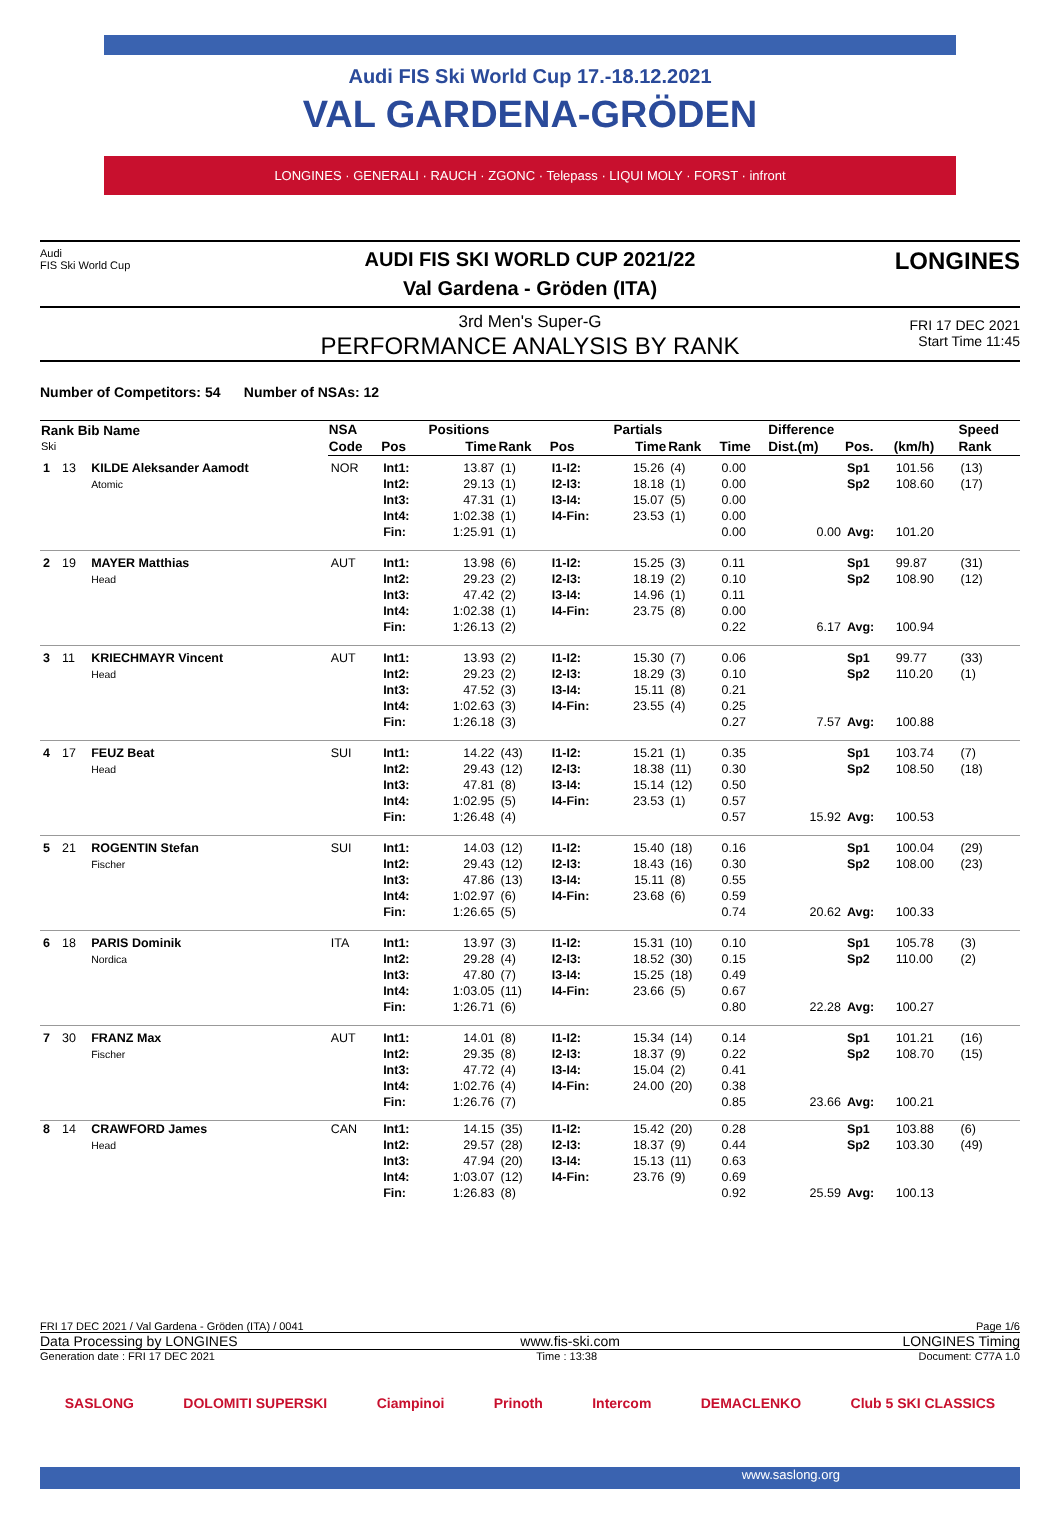Audi FIS Ski World Cup 17.-18.12.2021
VAL GARDENA-GRÖDEN
LONGINES · GENERALI · RAUCH · ZGONC · Telepass · LIQUI MOLY · FORST · infront
Audi
FIS Ski World Cup
LONGINES
AUDI FIS SKI WORLD CUP 2021/22
Val Gardena - Gröden (ITA)
FRI 17 DEC 2021
Start Time 11:45
3rd Men's Super-G
PERFORMANCE ANALYSIS BY RANK
Number of Competitors: 54 Number of NSAs: 12
| Rank Bib Name Ski | | | NSA | | Positions | | | Partials | | | Difference | | | Speed |
| --- | --- | --- | --- | --- | --- | --- | --- | --- | --- | --- | --- | --- | --- | --- |
| | | | Code | Pos | Time | Rank | Pos | Time | Rank | Time | Dist.(m) | Pos. | (km/h) | Rank |
| 1 | 13 | KILDE Aleksander Aamodt Atomic | NOR | Int1: Int2: Int3: Int4: Fin: | 13.87 29.13 47.31 1:02.38 1:25.91 | (1) (1) (1) (1) (1) | I1-I2: I2-I3: I3-I4: I4-Fin: | 15.26 18.18 15.07 23.53 | (4) (1) (5) (1) | 0.00 0.00 0.00 0.00 0.00 | 0.00 | Sp1 Sp2 Avg: | 101.56 108.60 101.20 | (13) (17) |
| 2 | 19 | MAYER Matthias Head | AUT | Int1: Int2: Int3: Int4: Fin: | 13.98 29.23 47.42 1:02.38 1:26.13 | (6) (2) (2) (1) (2) | I1-I2: I2-I3: I3-I4: I4-Fin: | 15.25 18.19 14.96 23.75 | (3) (2) (1) (8) | 0.11 0.10 0.11 0.00 0.22 | 6.17 | Sp1 Sp2 Avg: | 99.87 108.90 100.94 | (31) (12) |
| 3 | 11 | KRIECHMAYR Vincent Head | AUT | Int1: Int2: Int3: Int4: Fin: | 13.93 29.23 47.52 1:02.63 1:26.18 | (2) (2) (3) (3) (3) | I1-I2: I2-I3: I3-I4: I4-Fin: | 15.30 18.29 15.11 23.55 | (7) (3) (8) (4) | 0.06 0.10 0.21 0.25 0.27 | 7.57 | Sp1 Sp2 Avg: | 99.77 110.20 100.88 | (33) (1) |
| 4 | 17 | FEUZ Beat Head | SUI | Int1: Int2: Int3: Int4: Fin: | 14.22 29.43 47.81 1:02.95 1:26.48 | (43) (12) (8) (5) (4) | I1-I2: I2-I3: I3-I4: I4-Fin: | 15.21 18.38 15.14 23.53 | (1) (11) (12) (1) | 0.35 0.30 0.50 0.57 0.57 | 15.92 | Sp1 Sp2 Avg: | 103.74 108.50 100.53 | (7) (18) |
| 5 | 21 | ROGENTIN Stefan Fischer | SUI | Int1: Int2: Int3: Int4: Fin: | 14.03 29.43 47.86 1:02.97 1:26.65 | (12) (12) (13) (6) (5) | I1-I2: I2-I3: I3-I4: I4-Fin: | 15.40 18.43 15.11 23.68 | (18) (16) (8) (6) | 0.16 0.30 0.55 0.59 0.74 | 20.62 | Sp1 Sp2 Avg: | 100.04 108.00 100.33 | (29) (23) |
| 6 | 18 | PARIS Dominik Nordica | ITA | Int1: Int2: Int3: Int4: Fin: | 13.97 29.28 47.80 1:03.05 1:26.71 | (3) (4) (7) (11) (6) | I1-I2: I2-I3: I3-I4: I4-Fin: | 15.31 18.52 15.25 23.66 | (10) (30) (18) (5) | 0.10 0.15 0.49 0.67 0.80 | 22.28 | Sp1 Sp2 Avg: | 105.78 110.00 100.27 | (3) (2) |
| 7 | 30 | FRANZ Max Fischer | AUT | Int1: Int2: Int3: Int4: Fin: | 14.01 29.35 47.72 1:02.76 1:26.76 | (8) (8) (4) (4) (7) | I1-I2: I2-I3: I3-I4: I4-Fin: | 15.34 18.37 15.04 24.00 | (14) (9) (2) (20) | 0.14 0.22 0.41 0.38 0.85 | 23.66 | Sp1 Sp2 Avg: | 101.21 108.70 100.21 | (16) (15) |
| 8 | 14 | CRAWFORD James Head | CAN | Int1: Int2: Int3: Int4: Fin: | 14.15 29.57 47.94 1:03.07 1:26.83 | (35) (28) (20) (12) (8) | I1-I2: I2-I3: I3-I4: I4-Fin: | 15.42 18.37 15.13 23.76 | (20) (9) (11) (9) | 0.28 0.44 0.63 0.69 0.92 | 25.59 | Sp1 Sp2 Avg: | 103.88 103.30 100.13 | (6) (49) |
FRI 17 DEC 2021 / Val Gardena - Gröden (ITA) / 0041 Page 1/6
Data Processing by LONGINES www.fis-ski.com LONGINES Timing
Generation date : FRI 17 DEC 2021 Time : 13:38 Document: C77A 1.0
SASLONG DOLOMITI SUPERSKI Ciampinoi Prinoth Intercom DEMACLENKO Club 5 SKI CLASSICS
www.saslong.org